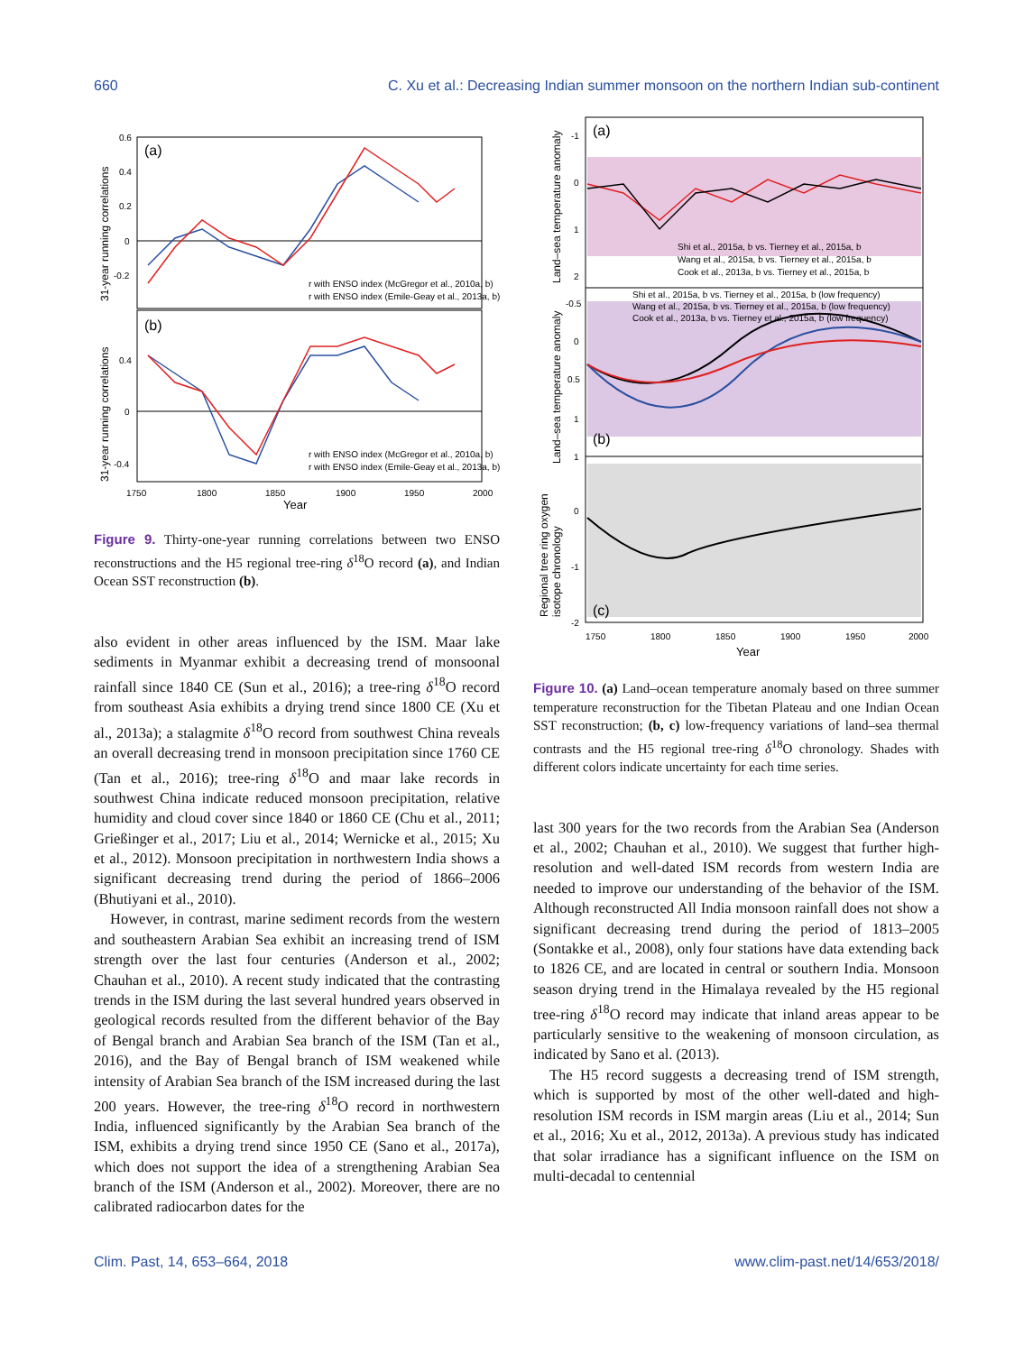660 C. Xu et al.: Decreasing Indian summer monsoon on the northern Indian sub-continent
(a)
(b)
r with ENSO index (McGregor et al., 2010a, b)
r with ENSO index (Emile-Geay et al., 2013a, b)
r with ENSO index (McGregor et al., 2010a, b)
r with ENSO index (Emile-Geay et al., 2013a, b)
0.6
0.4
0.2
0
-0.2
0.4
0
-0.4
1750
1800
1850
1900
1950
2000
Year
31-year running correlations
31-year running correlations
Figure 9. Thirty-one-year running correlations between two ENSO reconstructions and the H5 regional tree-ring δ<sup>18</sup>O record (a), and Indian Ocean SST reconstruction (b).
also evident in other areas influenced by the ISM. Maar lake sediments in Myanmar exhibit a decreasing trend of monsoonal rainfall since 1840 CE (Sun et al., 2016); a tree-ring δ<sup>18</sup>O record from southeast Asia exhibits a drying trend since 1800 CE (Xu et al., 2013a); a stalagmite δ<sup>18</sup>O record from southwest China reveals an overall decreasing trend in monsoon precipitation since 1760 CE (Tan et al., 2016); tree-ring δ<sup>18</sup>O and maar lake records in southwest China indicate reduced monsoon precipitation, relative humidity and cloud cover since 1840 or 1860 CE (Chu et al., 2011; Grießinger et al., 2017; Liu et al., 2014; Wernicke et al., 2015; Xu et al., 2012). Monsoon precipitation in northwestern India shows a significant decreasing trend during the period of 1866–2006 (Bhutiyani et al., 2010).
However, in contrast, marine sediment records from the western and southeastern Arabian Sea exhibit an increasing trend of ISM strength over the last four centuries (Anderson et al., 2002; Chauhan et al., 2010). A recent study indicated that the contrasting trends in the ISM during the last several hundred years observed in geological records resulted from the different behavior of the Bay of Bengal branch and Arabian Sea branch of the ISM (Tan et al., 2016), and the Bay of Bengal branch of ISM weakened while intensity of Arabian Sea branch of the ISM increased during the last 200 years. However, the tree-ring δ<sup>18</sup>O record in northwestern India, influenced significantly by the Arabian Sea branch of the ISM, exhibits a drying trend since 1950 CE (Sano et al., 2017a), which does not support the idea of a strengthening Arabian Sea branch of the ISM (Anderson et al., 2002). Moreover, there are no calibrated radiocarbon dates for the
(a)
(b)
(c)
Shi et al., 2015a, b vs. Tierney et al., 2015a, b
Wang et al., 2015a, b vs. Tierney et al., 2015a, b
Cook et al., 2013a, b vs. Tierney et al., 2015a, b
Shi et al., 2015a, b vs. Tierney et al., 2015a, b (low frequency)
Wang et al., 2015a, b vs. Tierney et al., 2015a, b (low frequency)
Cook et al., 2013a, b vs. Tierney et al., 2015a, b (low frequency)
-1
0
1
2
-0.5
0
0.5
1
1
0
-1
-2
1750
1800
1850
1900
1950
2000
Year
Land–sea temperature anomaly
Land–sea temperature anomaly
Regional tree ring oxygen
isotope chronology
Figure 10. (a) Land–ocean temperature anomaly based on three summer temperature reconstruction for the Tibetan Plateau and one Indian Ocean SST reconstruction; (b, c) low-frequency variations of land–sea thermal contrasts and the H5 regional tree-ring δ<sup>18</sup>O chronology. Shades with different colors indicate uncertainty for each time series.
last 300 years for the two records from the Arabian Sea (Anderson et al., 2002; Chauhan et al., 2010). We suggest that further high-resolution and well-dated ISM records from western India are needed to improve our understanding of the behavior of the ISM. Although reconstructed All India monsoon rainfall does not show a significant decreasing trend during the period of 1813–2005 (Sontakke et al., 2008), only four stations have data extending back to 1826 CE, and are located in central or southern India. Monsoon season drying trend in the Himalaya revealed by the H5 regional tree-ring δ<sup>18</sup>O record may indicate that inland areas appear to be particularly sensitive to the weakening of monsoon circulation, as indicated by Sano et al. (2013).
The H5 record suggests a decreasing trend of ISM strength, which is supported by most of the other well-dated and high-resolution ISM records in ISM margin areas (Liu et al., 2014; Sun et al., 2016; Xu et al., 2012, 2013a). A previous study has indicated that solar irradiance has a significant influence on the ISM on multi-decadal to centennial
Clim. Past, 14, 653–664, 2018 www.clim-past.net/14/653/2018/